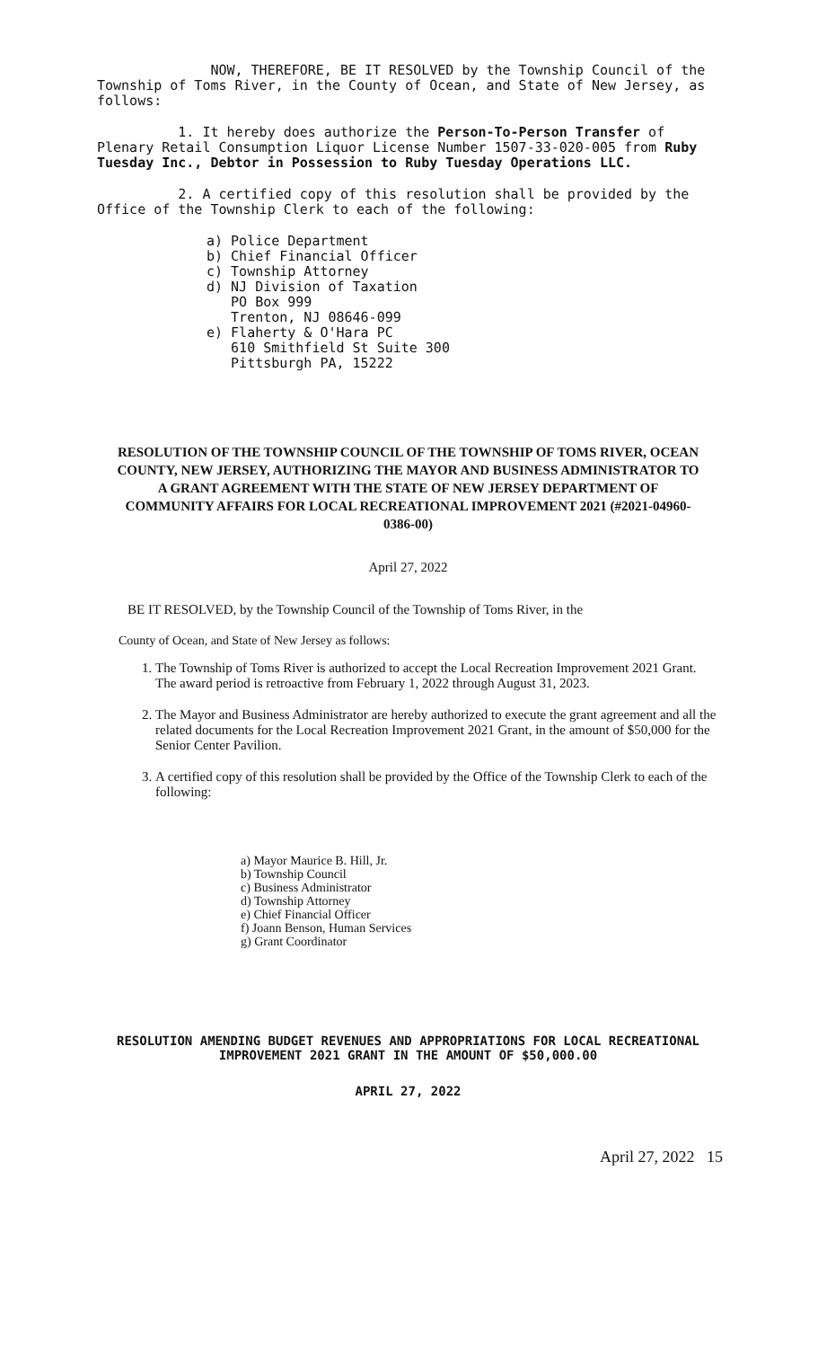NOW, THEREFORE, BE IT RESOLVED by the Township Council of the Township of Toms River, in the County of Ocean, and State of New Jersey, as follows:
1. It hereby does authorize the Person-To-Person Transfer of Plenary Retail Consumption Liquor License Number 1507-33-020-005 from Ruby Tuesday Inc., Debtor in Possession to Ruby Tuesday Operations LLC.
2. A certified copy of this resolution shall be provided by the Office of the Township Clerk to each of the following:
a) Police Department
b) Chief Financial Officer
c) Township Attorney
d) NJ Division of Taxation
PO Box 999
Trenton, NJ 08646-099
e) Flaherty & O'Hara PC
610 Smithfield St Suite 300
Pittsburgh PA, 15222
RESOLUTION OF THE TOWNSHIP COUNCIL OF THE TOWNSHIP OF TOMS RIVER, OCEAN COUNTY, NEW JERSEY, AUTHORIZING THE MAYOR AND BUSINESS ADMINISTRATOR TO A GRANT AGREEMENT WITH THE STATE OF NEW JERSEY DEPARTMENT OF COMMUNITY AFFAIRS FOR LOCAL RECREATIONAL IMPROVEMENT 2021 (#2021-04960-0386-00)
April 27, 2022
BE IT RESOLVED, by the Township Council of the Township of Toms River, in the
County of Ocean, and State of New Jersey as follows:
1. The Township of Toms River is authorized to accept the Local Recreation Improvement 2021 Grant. The award period is retroactive from February 1, 2022 through August 31, 2023.
2. The Mayor and Business Administrator are hereby authorized to execute the grant agreement and all the related documents for the Local Recreation Improvement 2021 Grant, in the amount of $50,000 for the Senior Center Pavilion.
3. A certified copy of this resolution shall be provided by the Office of the Township Clerk to each of the following:
a) Mayor Maurice B. Hill, Jr.
b) Township Council
c) Business Administrator
d) Township Attorney
e) Chief Financial Officer
f) Joann Benson, Human Services
g) Grant Coordinator
RESOLUTION AMENDING BUDGET REVENUES AND APPROPRIATIONS FOR LOCAL RECREATIONAL IMPROVEMENT 2021 GRANT IN THE AMOUNT OF $50,000.00
APRIL 27, 2022
April 27, 2022 15